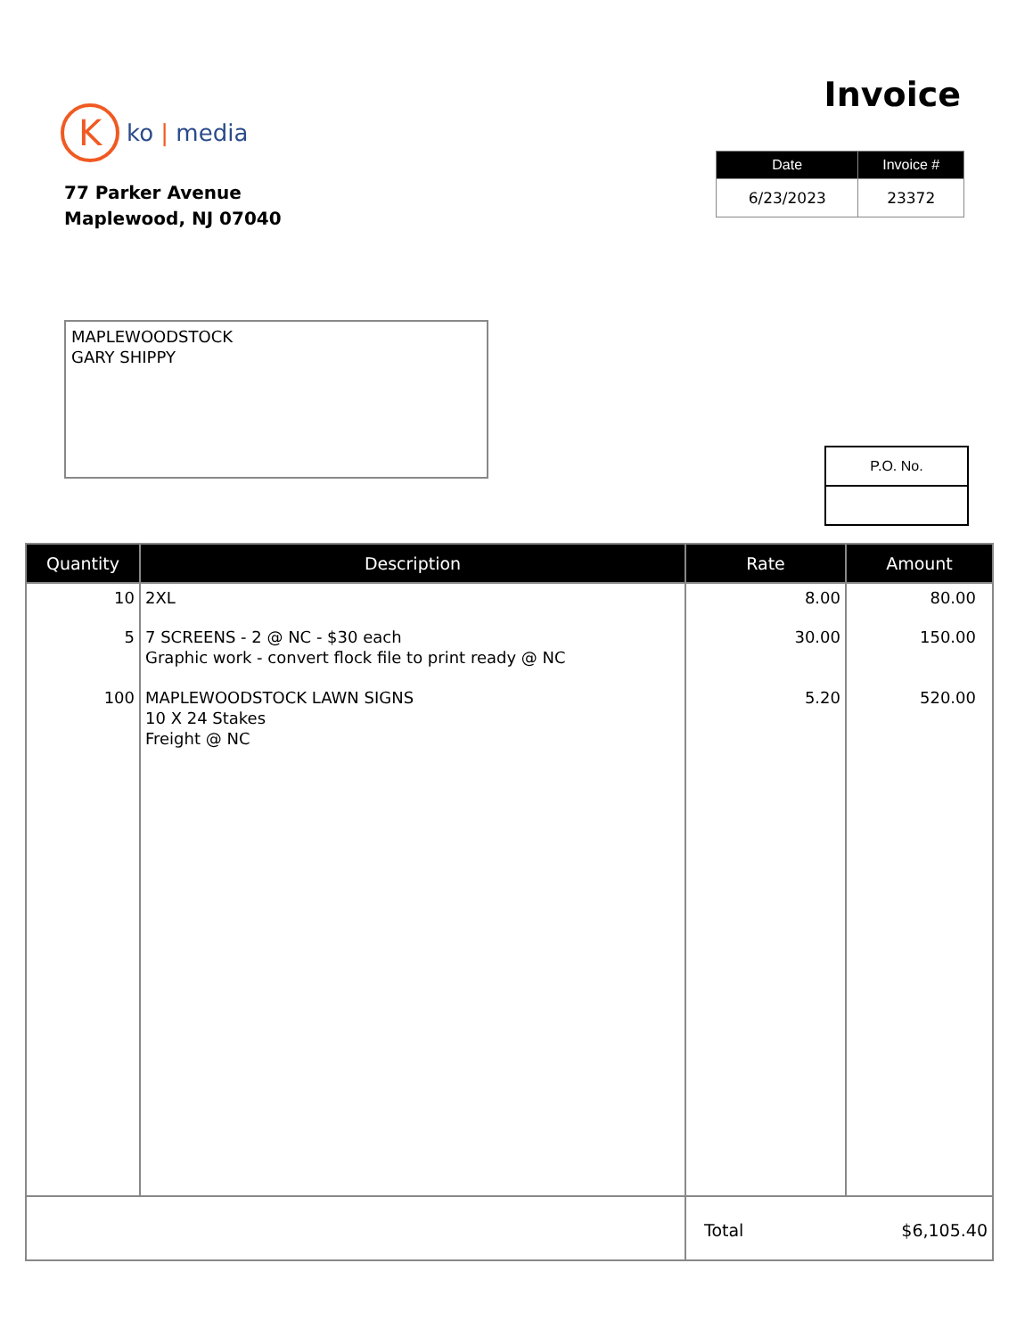K
ko | media
Invoice
77 Parker Avenue
Maplewood, NJ 07040
| Date | Invoice # |
| --- | --- |
| 6/23/2023 | 23372 |
MAPLEWOODSTOCK
GARY SHIPPY
| P.O. No. |
| --- |
| Quantity | Description | Rate | Amount |
| --- | --- | --- | --- |
| 10 | 2XL | 8.00 | 80.00 |
| 5 | 7 SCREENS - 2 @ NC - $30 each Graphic work - convert flock file to print ready @ NC | 30.00 | 150.00 |
| 100 | MAPLEWOODSTOCK LAWN SIGNS 10 X 24 Stakes Freight @ NC | 5.20 | 520.00 |
| | | Total | $6,105.40 |